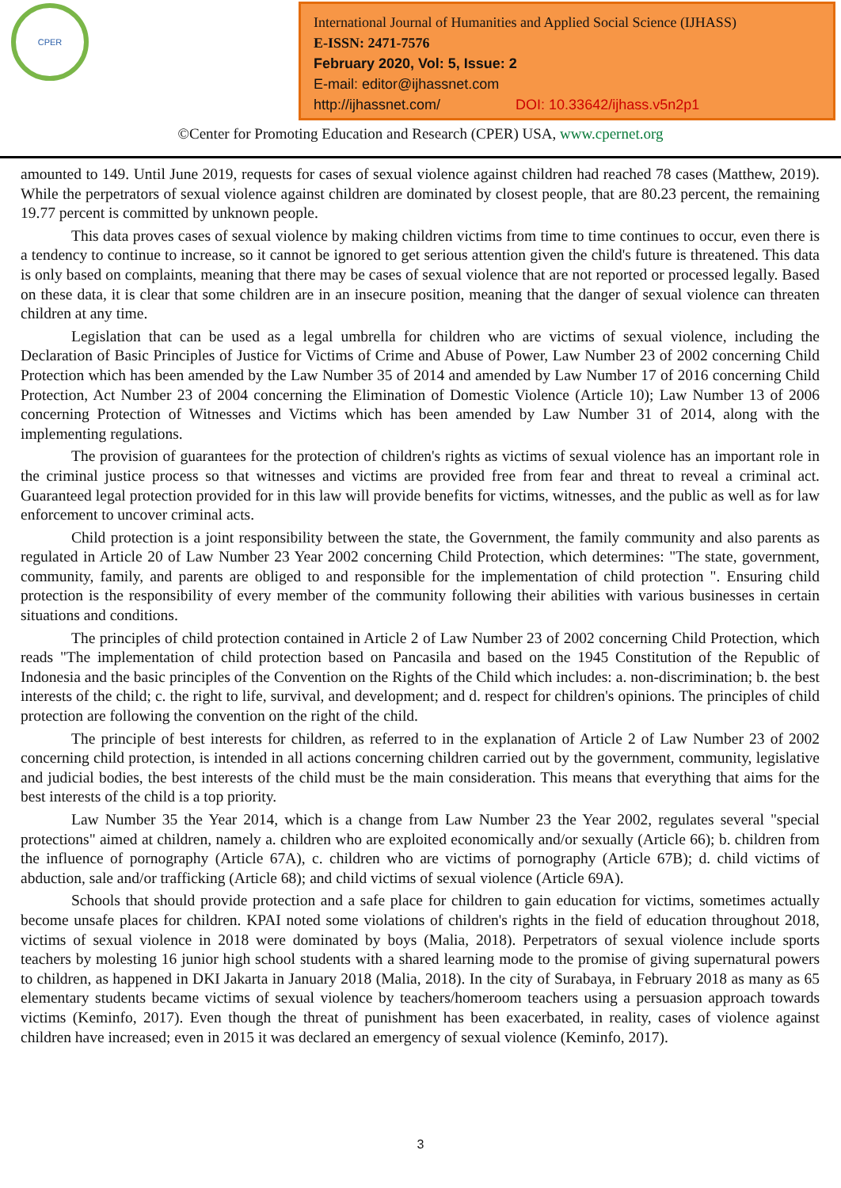CPER
International Journal of Humanities and Applied Social Science (IJHASS)
E-ISSN: 2471-7576
February 2020, Vol: 5, Issue: 2
E-mail: editor@ijhassnet.com
http://ijhassnet.com/ DOI: 10.33642/ijhass.v5n2p1
©Center for Promoting Education and Research (CPER) USA, www.cpernet.org
amounted to 149. Until June 2019, requests for cases of sexual violence against children had reached 78 cases (Matthew, 2019). While the perpetrators of sexual violence against children are dominated by closest people, that are 80.23 percent, the remaining 19.77 percent is committed by unknown people.
This data proves cases of sexual violence by making children victims from time to time continues to occur, even there is a tendency to continue to increase, so it cannot be ignored to get serious attention given the child's future is threatened. This data is only based on complaints, meaning that there may be cases of sexual violence that are not reported or processed legally. Based on these data, it is clear that some children are in an insecure position, meaning that the danger of sexual violence can threaten children at any time.
Legislation that can be used as a legal umbrella for children who are victims of sexual violence, including the Declaration of Basic Principles of Justice for Victims of Crime and Abuse of Power, Law Number 23 of 2002 concerning Child Protection which has been amended by the Law Number 35 of 2014 and amended by Law Number 17 of 2016 concerning Child Protection, Act Number 23 of 2004 concerning the Elimination of Domestic Violence (Article 10); Law Number 13 of 2006 concerning Protection of Witnesses and Victims which has been amended by Law Number 31 of 2014, along with the implementing regulations.
The provision of guarantees for the protection of children's rights as victims of sexual violence has an important role in the criminal justice process so that witnesses and victims are provided free from fear and threat to reveal a criminal act. Guaranteed legal protection provided for in this law will provide benefits for victims, witnesses, and the public as well as for law enforcement to uncover criminal acts.
Child protection is a joint responsibility between the state, the Government, the family community and also parents as regulated in Article 20 of Law Number 23 Year 2002 concerning Child Protection, which determines: "The state, government, community, family, and parents are obliged to and responsible for the implementation of child protection ". Ensuring child protection is the responsibility of every member of the community following their abilities with various businesses in certain situations and conditions.
The principles of child protection contained in Article 2 of Law Number 23 of 2002 concerning Child Protection, which reads "The implementation of child protection based on Pancasila and based on the 1945 Constitution of the Republic of Indonesia and the basic principles of the Convention on the Rights of the Child which includes: a. non-discrimination; b. the best interests of the child; c. the right to life, survival, and development; and d. respect for children's opinions. The principles of child protection are following the convention on the right of the child.
The principle of best interests for children, as referred to in the explanation of Article 2 of Law Number 23 of 2002 concerning child protection, is intended in all actions concerning children carried out by the government, community, legislative and judicial bodies, the best interests of the child must be the main consideration. This means that everything that aims for the best interests of the child is a top priority.
Law Number 35 the Year 2014, which is a change from Law Number 23 the Year 2002, regulates several "special protections" aimed at children, namely a. children who are exploited economically and/or sexually (Article 66); b. children from the influence of pornography (Article 67A), c. children who are victims of pornography (Article 67B); d. child victims of abduction, sale and/or trafficking (Article 68); and child victims of sexual violence (Article 69A).
Schools that should provide protection and a safe place for children to gain education for victims, sometimes actually become unsafe places for children. KPAI noted some violations of children's rights in the field of education throughout 2018, victims of sexual violence in 2018 were dominated by boys (Malia, 2018). Perpetrators of sexual violence include sports teachers by molesting 16 junior high school students with a shared learning mode to the promise of giving supernatural powers to children, as happened in DKI Jakarta in January 2018 (Malia, 2018). In the city of Surabaya, in February 2018 as many as 65 elementary students became victims of sexual violence by teachers/homeroom teachers using a persuasion approach towards victims (Keminfo, 2017). Even though the threat of punishment has been exacerbated, in reality, cases of violence against children have increased; even in 2015 it was declared an emergency of sexual violence (Keminfo, 2017).
3